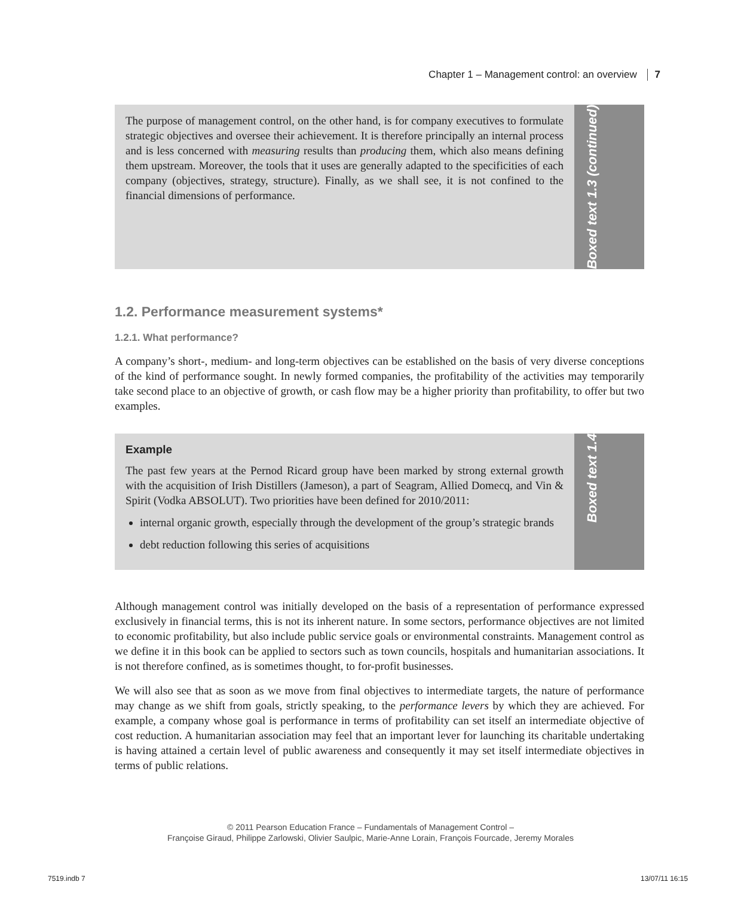Chapter 1 – Management control: an overview 7
The purpose of management control, on the other hand, is for company executives to formulate strategic objectives and oversee their achievement. It is therefore principally an internal process and is less concerned with measuring results than producing them, which also means defining them upstream. Moreover, the tools that it uses are generally adapted to the specificities of each company (objectives, strategy, structure). Finally, as we shall see, it is not confined to the financial dimensions of performance.
Boxed text 1.3 (continued)
1.2. Performance measurement systems*
1.2.1. What performance?
A company’s short-, medium- and long-term objectives can be established on the basis of very diverse conceptions of the kind of performance sought. In newly formed companies, the profitability of the activities may temporarily take second place to an objective of growth, or cash flow may be a higher priority than profitability, to offer but two examples.
Example
The past few years at the Pernod Ricard group have been marked by strong external growth with the acquisition of Irish Distillers (Jameson), a part of Seagram, Allied Domecq, and Vin & Spirit (Vodka ABSOLUT). Two priorities have been defined for 2010/2011:
internal organic growth, especially through the development of the group’s strategic brands
debt reduction following this series of acquisitions
Boxed text 1.4
Although management control was initially developed on the basis of a representation of performance expressed exclusively in financial terms, this is not its inherent nature. In some sectors, performance objectives are not limited to economic profitability, but also include public service goals or environmental constraints. Management control as we define it in this book can be applied to sectors such as town councils, hospitals and humanitarian associations. It is not therefore confined, as is sometimes thought, to for-profit businesses.
We will also see that as soon as we move from final objectives to intermediate targets, the nature of performance may change as we shift from goals, strictly speaking, to the performance levers by which they are achieved. For example, a company whose goal is performance in terms of profitability can set itself an intermediate objective of cost reduction. A humanitarian association may feel that an important lever for launching its charitable undertaking is having attained a certain level of public awareness and consequently it may set itself intermediate objectives in terms of public relations.
© 2011 Pearson Education France – Fundamentals of Management Control –
Françoise Giraud, Philippe Zarlowski, Olivier Saulpic, Marie-Anne Lorain, François Fourcade, Jeremy Morales
7519.indb 7 13/07/11 16:15